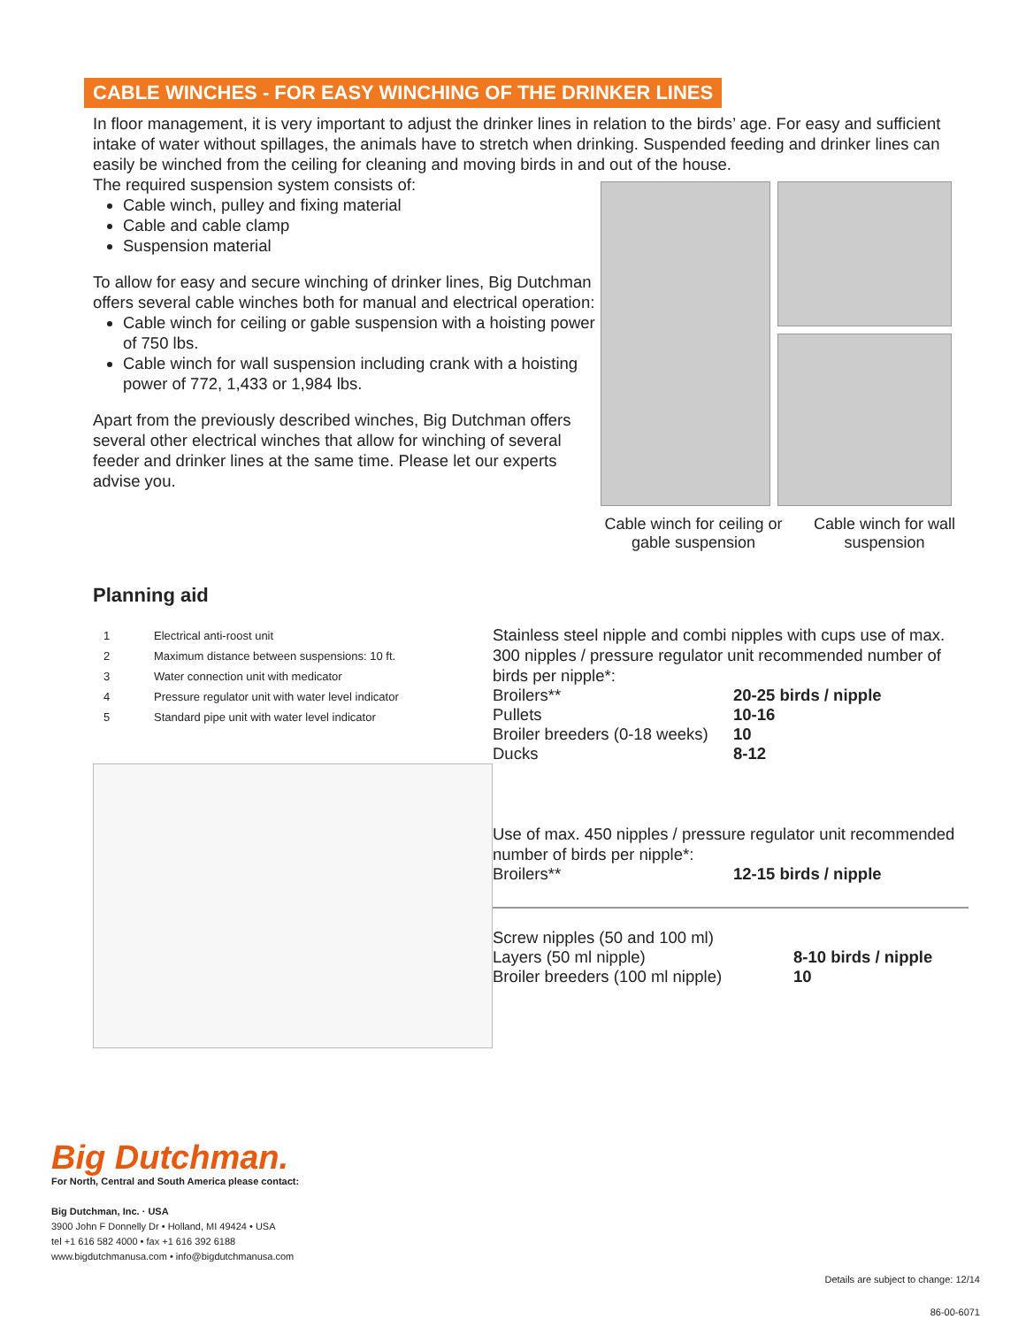CABLE WINCHES - FOR EASY WINCHING OF THE DRINKER LINES
In floor management, it is very important to adjust the drinker lines in relation to the birds’ age. For easy and sufficient intake of water without spillages, the animals have to stretch when drinking. Suspended feeding and drinker lines can easily be winched from the ceiling for cleaning and moving birds in and out of the house.
The required suspension system consists of:
Cable winch, pulley and fixing material
Cable and cable clamp
Suspension material
To allow for easy and secure winching of drinker lines, Big Dutchman offers several cable winches both for manual and electrical operation:
Cable winch for ceiling or gable suspension with a hoisting power of 750 lbs.
Cable winch for wall suspension including crank with a hoisting power of 772, 1,433 or 1,984 lbs.
Apart from the previously described winches, Big Dutchman offers several other electrical winches that allow for winching of several feeder and drinker lines at the same time. Please let our experts advise you.
Cable winch for ceiling or gable suspension
Cable winch for wall suspension
Planning aid
| 1 | Electrical anti-roost unit |
| 2 | Maximum distance between suspensions: 10 ft. |
| 3 | Water connection unit with medicator |
| 4 | Pressure regulator unit with water level indicator |
| 5 | Standard pipe unit with water level indicator |
Stainless steel nipple and combi nipples with cups use of max. 300 nipples / pressure regulator unit recommended number of birds per nipple*:
| Broilers** | 20-25 birds / nipple |
| Pullets | 10-16 |
| Broiler breeders (0-18 weeks) | 10 |
| Ducks | 8-12 |
Use of max. 450 nipples / pressure regulator unit recommended number of birds per nipple*:
| Broilers** | 12-15 birds / nipple |
| Screw nipples (50 and 100 ml) | |
| Layers (50 ml nipple) | 8-10 birds / nipple |
| Broiler breeders (100 ml nipple) | 10 |
Big Dutchman.
For North, Central and South America please contact:
Big Dutchman, Inc. · USA
3900 John F Donnelly Dr • Holland, MI 49424 • USA
tel +1 616 582 4000 • fax +1 616 392 6188
www.bigdutchmanusa.com • info@bigdutchmanusa.com
Details are subject to change: 12/14
86-00-6071